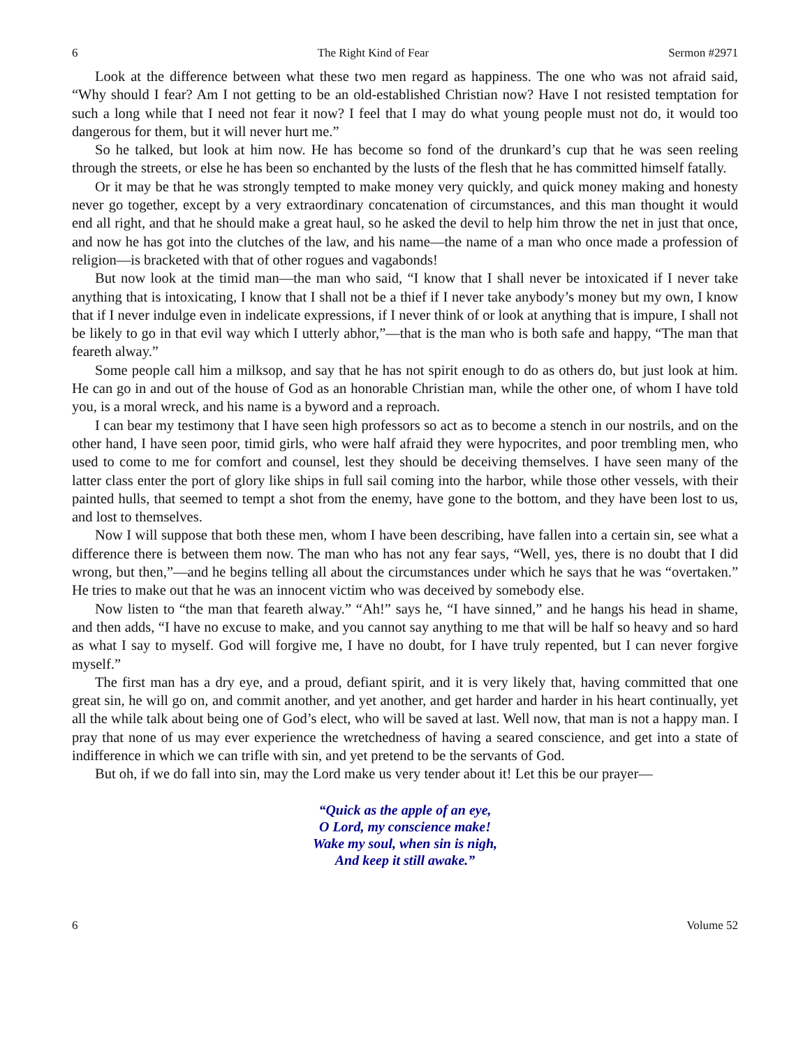6 The Right Kind of Fear Sermon #2971
Look at the difference between what these two men regard as happiness. The one who was not afraid said, “Why should I fear? Am I not getting to be an old-established Christian now? Have I not resisted temptation for such a long while that I need not fear it now? I feel that I may do what young people must not do, it would too dangerous for them, but it will never hurt me.”
So he talked, but look at him now. He has become so fond of the drunkard’s cup that he was seen reeling through the streets, or else he has been so enchanted by the lusts of the flesh that he has committed himself fatally.
Or it may be that he was strongly tempted to make money very quickly, and quick money making and honesty never go together, except by a very extraordinary concatenation of circumstances, and this man thought it would end all right, and that he should make a great haul, so he asked the devil to help him throw the net in just that once, and now he has got into the clutches of the law, and his name—the name of a man who once made a profession of religion—is bracketed with that of other rogues and vagabonds!
But now look at the timid man—the man who said, “I know that I shall never be intoxicated if I never take anything that is intoxicating, I know that I shall not be a thief if I never take anybody’s money but my own, I know that if I never indulge even in indelicate expressions, if I never think of or look at anything that is impure, I shall not be likely to go in that evil way which I utterly abhor,”—that is the man who is both safe and happy, “The man that feareth alway.”
Some people call him a milksop, and say that he has not spirit enough to do as others do, but just look at him. He can go in and out of the house of God as an honorable Christian man, while the other one, of whom I have told you, is a moral wreck, and his name is a byword and a reproach.
I can bear my testimony that I have seen high professors so act as to become a stench in our nostrils, and on the other hand, I have seen poor, timid girls, who were half afraid they were hypocrites, and poor trembling men, who used to come to me for comfort and counsel, lest they should be deceiving themselves. I have seen many of the latter class enter the port of glory like ships in full sail coming into the harbor, while those other vessels, with their painted hulls, that seemed to tempt a shot from the enemy, have gone to the bottom, and they have been lost to us, and lost to themselves.
Now I will suppose that both these men, whom I have been describing, have fallen into a certain sin, see what a difference there is between them now. The man who has not any fear says, “Well, yes, there is no doubt that I did wrong, but then,”—and he begins telling all about the circumstances under which he says that he was “overtaken.” He tries to make out that he was an innocent victim who was deceived by somebody else.
Now listen to “the man that feareth alway.” “Ah!” says he, “I have sinned,” and he hangs his head in shame, and then adds, “I have no excuse to make, and you cannot say anything to me that will be half so heavy and so hard as what I say to myself. God will forgive me, I have no doubt, for I have truly repented, but I can never forgive myself.”
The first man has a dry eye, and a proud, defiant spirit, and it is very likely that, having committed that one great sin, he will go on, and commit another, and yet another, and get harder and harder in his heart continually, yet all the while talk about being one of God’s elect, who will be saved at last. Well now, that man is not a happy man. I pray that none of us may ever experience the wretchedness of having a seared conscience, and get into a state of indifference in which we can trifle with sin, and yet pretend to be the servants of God.
But oh, if we do fall into sin, may the Lord make us very tender about it! Let this be our prayer—
“Quick as the apple of an eye,
O Lord, my conscience make!
Wake my soul, when sin is nigh,
And keep it still awake.”
6 Volume 52